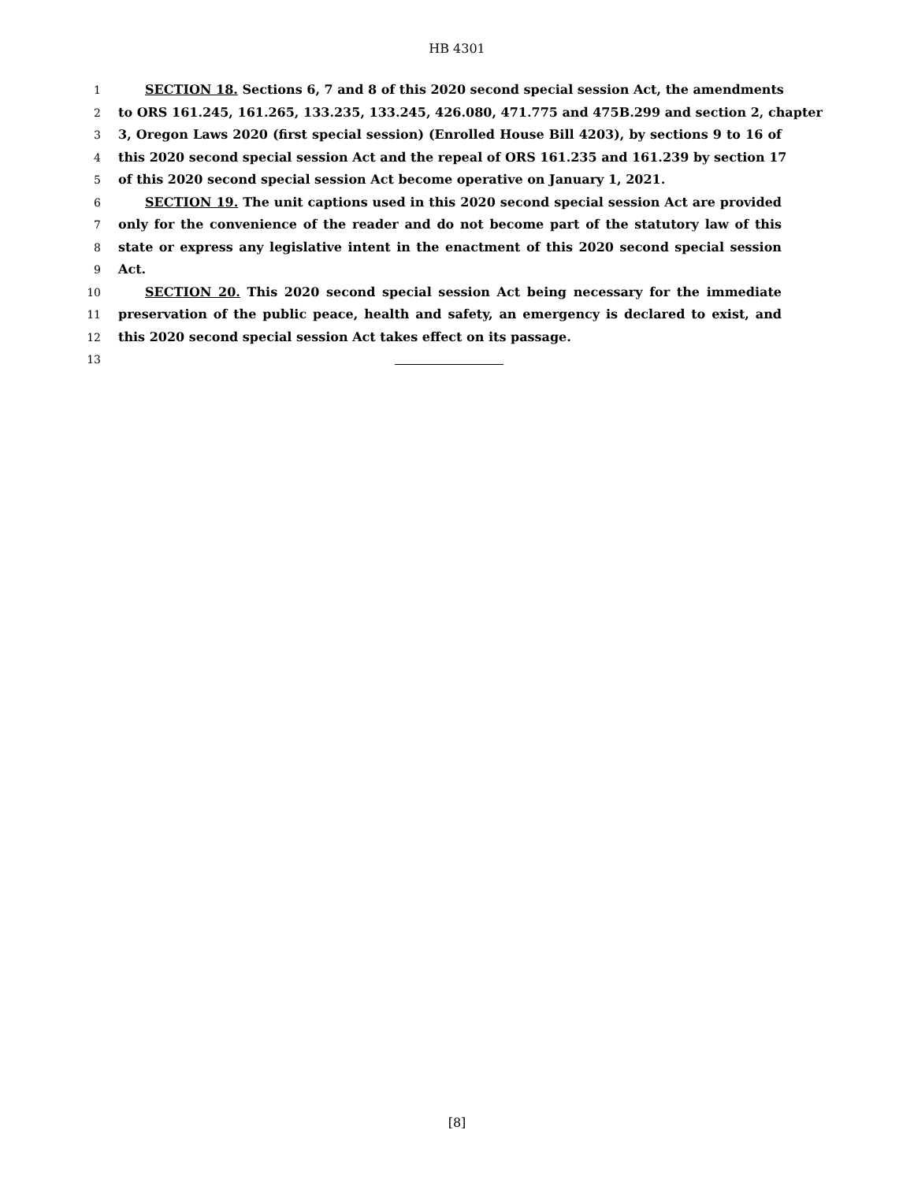HB 4301
1 SECTION 18. Sections 6, 7 and 8 of this 2020 second special session Act, the amendments
2 to ORS 161.245, 161.265, 133.235, 133.245, 426.080, 471.775 and 475B.299 and section 2, chapter
3 3, Oregon Laws 2020 (first special session) (Enrolled House Bill 4203), by sections 9 to 16 of
4 this 2020 second special session Act and the repeal of ORS 161.235 and 161.239 by section 17
5 of this 2020 second special session Act become operative on January 1, 2021.
6 SECTION 19. The unit captions used in this 2020 second special session Act are provided
7 only for the convenience of the reader and do not become part of the statutory law of this
8 state or express any legislative intent in the enactment of this 2020 second special session
9 Act.
10 SECTION 20. This 2020 second special session Act being necessary for the immediate
11 preservation of the public peace, health and safety, an emergency is declared to exist, and
12 this 2020 second special session Act takes effect on its passage.
13
[8]